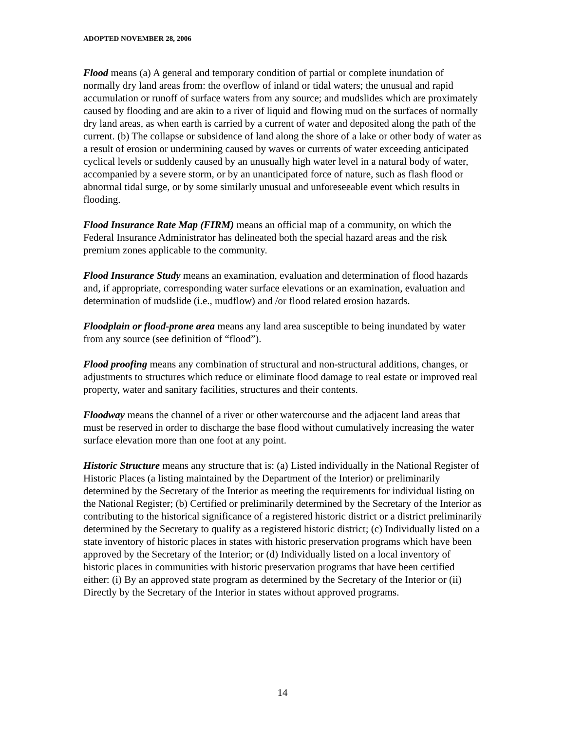ADOPTED NOVEMBER 28, 2006
Flood means (a) A general and temporary condition of partial or complete inundation of normally dry land areas from: the overflow of inland or tidal waters; the unusual and rapid accumulation or runoff of surface waters from any source; and mudslides which are proximately caused by flooding and are akin to a river of liquid and flowing mud on the surfaces of normally dry land areas, as when earth is carried by a current of water and deposited along the path of the current. (b) The collapse or subsidence of land along the shore of a lake or other body of water as a result of erosion or undermining caused by waves or currents of water exceeding anticipated cyclical levels or suddenly caused by an unusually high water level in a natural body of water, accompanied by a severe storm, or by an unanticipated force of nature, such as flash flood or abnormal tidal surge, or by some similarly unusual and unforeseeable event which results in flooding.
Flood Insurance Rate Map (FIRM) means an official map of a community, on which the Federal Insurance Administrator has delineated both the special hazard areas and the risk premium zones applicable to the community.
Flood Insurance Study means an examination, evaluation and determination of flood hazards and, if appropriate, corresponding water surface elevations or an examination, evaluation and determination of mudslide (i.e., mudflow) and /or flood related erosion hazards.
Floodplain or flood-prone area means any land area susceptible to being inundated by water from any source (see definition of “flood”).
Flood proofing means any combination of structural and non-structural additions, changes, or adjustments to structures which reduce or eliminate flood damage to real estate or improved real property, water and sanitary facilities, structures and their contents.
Floodway means the channel of a river or other watercourse and the adjacent land areas that must be reserved in order to discharge the base flood without cumulatively increasing the water surface elevation more than one foot at any point.
Historic Structure means any structure that is: (a) Listed individually in the National Register of Historic Places (a listing maintained by the Department of the Interior) or preliminarily determined by the Secretary of the Interior as meeting the requirements for individual listing on the National Register; (b) Certified or preliminarily determined by the Secretary of the Interior as contributing to the historical significance of a registered historic district or a district preliminarily determined by the Secretary to qualify as a registered historic district; (c) Individually listed on a state inventory of historic places in states with historic preservation programs which have been approved by the Secretary of the Interior; or (d) Individually listed on a local inventory of historic places in communities with historic preservation programs that have been certified either: (i) By an approved state program as determined by the Secretary of the Interior or (ii) Directly by the Secretary of the Interior in states without approved programs.
14